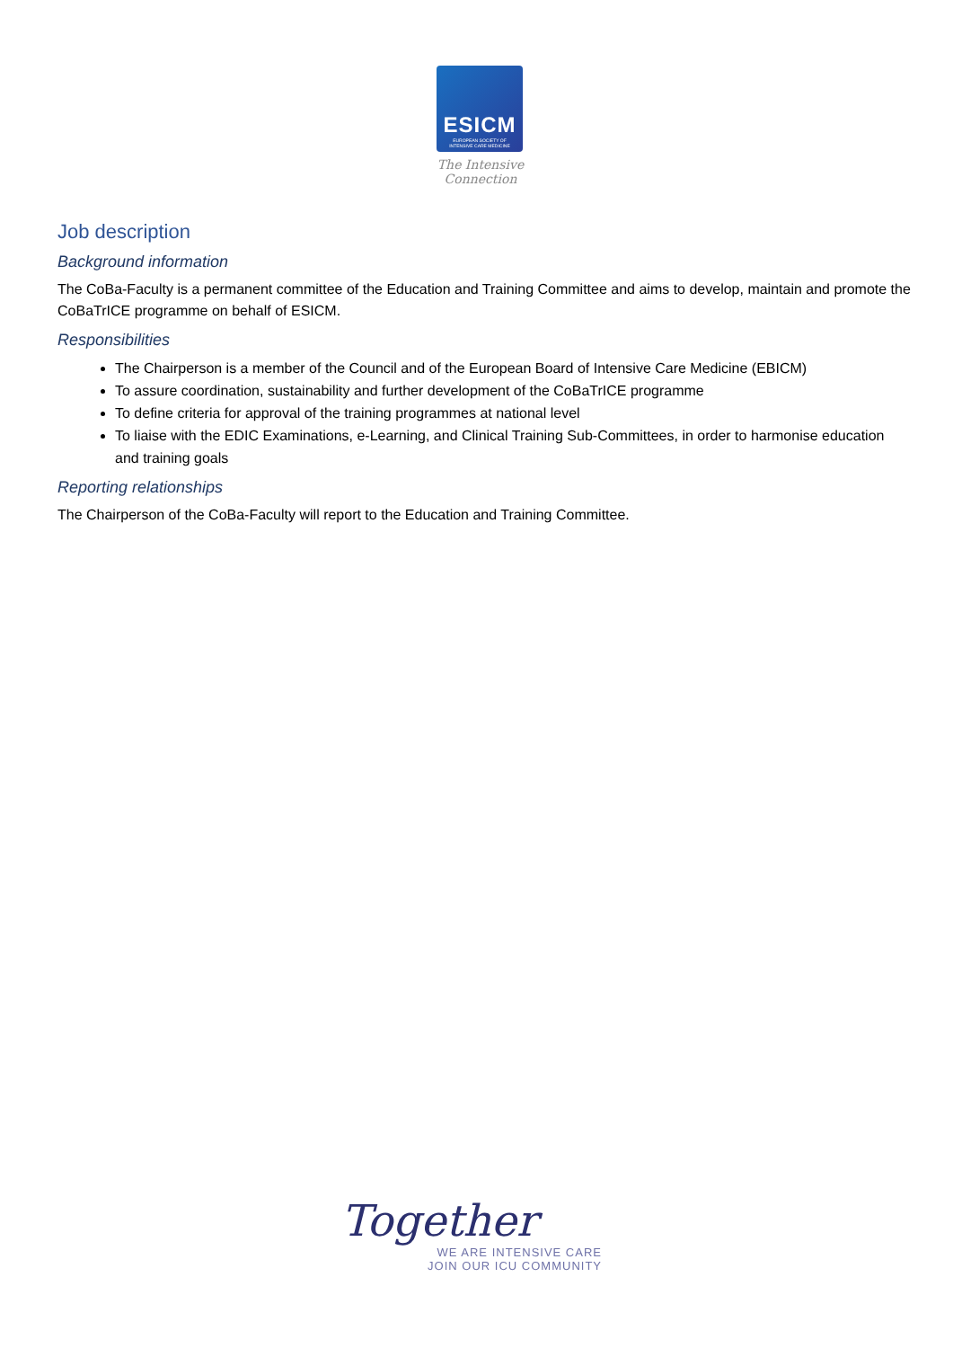ESICM
EUROPEAN SOCIETY OF
INTENSIVE CARE MEDICINE
The Intensive Connection
Job description
Background information
The CoBa-Faculty is a permanent committee of the Education and Training Committee and aims to develop, maintain and promote the CoBaTrICE programme on behalf of ESICM.
Responsibilities
The Chairperson is a member of the Council and of the European Board of Intensive Care Medicine (EBICM)
To assure coordination, sustainability and further development of the CoBaTrICE programme
To define criteria for approval of the training programmes at national level
To liaise with the EDIC Examinations, e-Learning, and Clinical Training Sub-Committees, in order to harmonise education and training goals
Reporting relationships
The Chairperson of the CoBa-Faculty will report to the Education and Training Committee.
Together
WE ARE INTENSIVE CARE
JOIN OUR ICU COMMUNITY